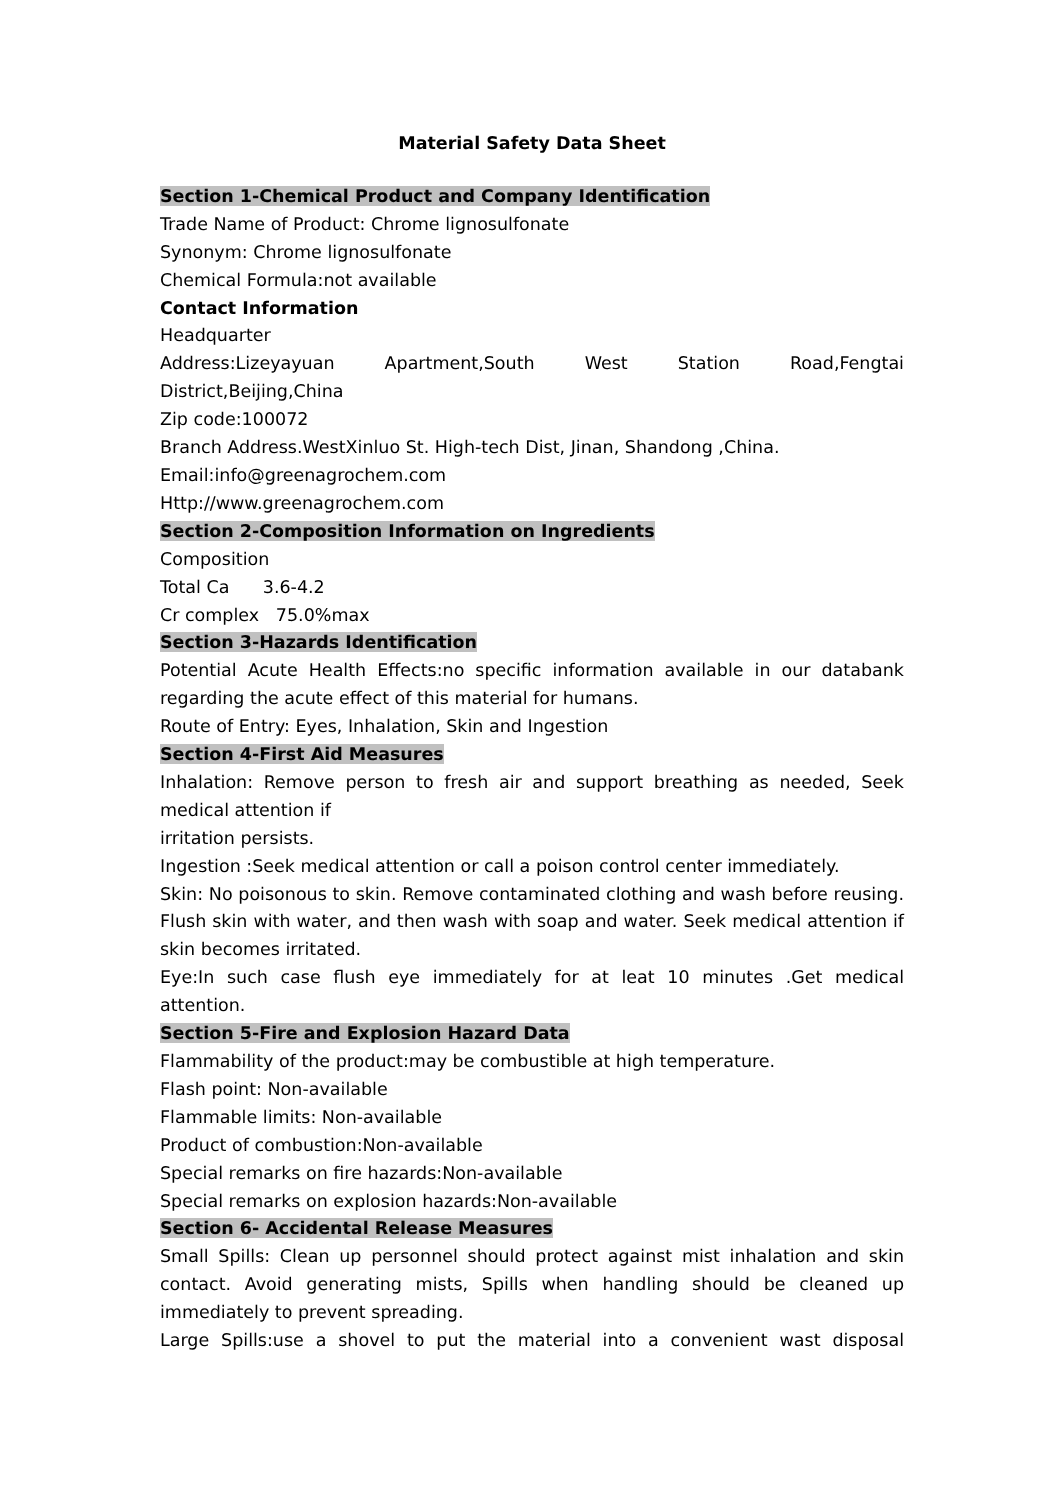Material Safety Data Sheet
Section 1-Chemical Product and Company Identification
Trade Name of Product: Chrome lignosulfonate
Synonym: Chrome lignosulfonate
Chemical Formula:not available
Contact Information
Headquarter
Address:Lizeyayuan Apartment,South West Station Road,Fengtai District,Beijing,China
Zip code:100072
Branch Address.WestXinluo St. High-tech Dist, Jinan, Shandong ,China.
Email:info@greenagrochem.com
Http://www.greenagrochem.com
Section 2-Composition Information on Ingredients
Composition
Total Ca 3.6-4.2
Cr complex 75.0%max
Section 3-Hazards Identification
Potential Acute Health Effects:no specific information available in our databank regarding the acute effect of this material for humans.
Route of Entry: Eyes, Inhalation, Skin and Ingestion
Section 4-First Aid Measures
Inhalation: Remove person to fresh air and support breathing as needed, Seek medical attention if
irritation persists.
Ingestion :Seek medical attention or call a poison control center immediately.
Skin: No poisonous to skin. Remove contaminated clothing and wash before reusing. Flush skin with water, and then wash with soap and water. Seek medical attention if skin becomes irritated.
Eye:In such case flush eye immediately for at leat 10 minutes .Get medical attention.
Section 5-Fire and Explosion Hazard Data
Flammability of the product:may be combustible at high temperature.
Flash point: Non-available
Flammable limits: Non-available
Product of combustion:Non-available
Special remarks on fire hazards:Non-available
Special remarks on explosion hazards:Non-available
Section 6- Accidental Release Measures
Small Spills: Clean up personnel should protect against mist inhalation and skin contact. Avoid generating mists, Spills when handling should be cleaned up immediately to prevent spreading.
Large Spills:use a shovel to put the material into a convenient wast disposal